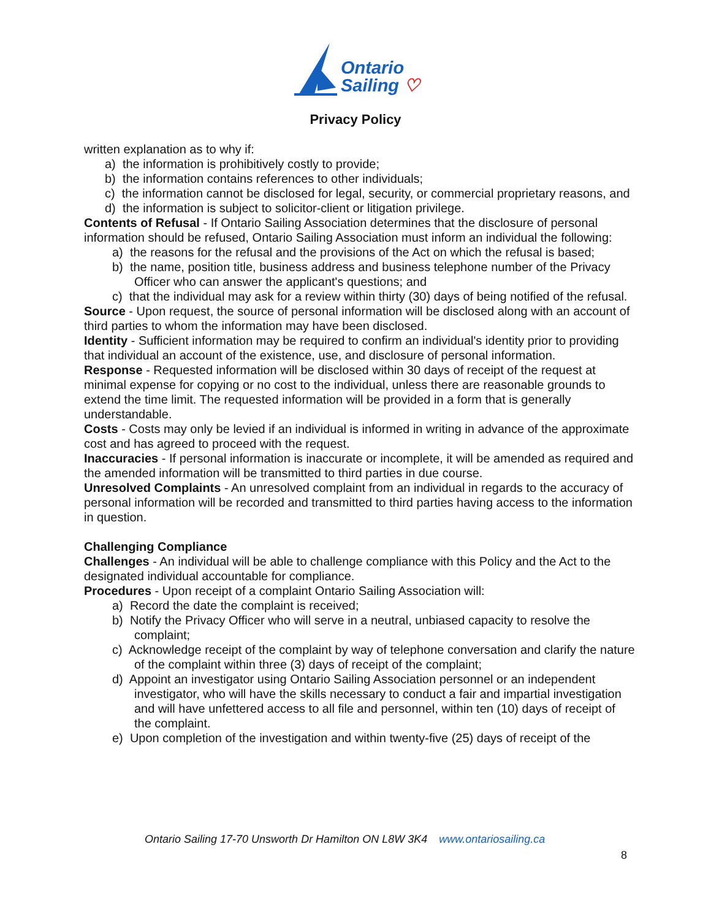Ontario
Sailing ♡
Privacy Policy
written explanation as to why if:
a) the information is prohibitively costly to provide;
b) the information contains references to other individuals;
c) the information cannot be disclosed for legal, security, or commercial proprietary reasons, and
d) the information is subject to solicitor-client or litigation privilege.
Contents of Refusal - If Ontario Sailing Association determines that the disclosure of personal information should be refused, Ontario Sailing Association must inform an individual the following:
a) the reasons for the refusal and the provisions of the Act on which the refusal is based;
b) the name, position title, business address and business telephone number of the Privacy Officer who can answer the applicant's questions; and
c) that the individual may ask for a review within thirty (30) days of being notified of the refusal.
Source - Upon request, the source of personal information will be disclosed along with an account of third parties to whom the information may have been disclosed.
Identity - Sufficient information may be required to confirm an individual's identity prior to providing that individual an account of the existence, use, and disclosure of personal information.
Response - Requested information will be disclosed within 30 days of receipt of the request at minimal expense for copying or no cost to the individual, unless there are reasonable grounds to extend the time limit. The requested information will be provided in a form that is generally understandable.
Costs - Costs may only be levied if an individual is informed in writing in advance of the approximate cost and has agreed to proceed with the request.
Inaccuracies - If personal information is inaccurate or incomplete, it will be amended as required and the amended information will be transmitted to third parties in due course.
Unresolved Complaints - An unresolved complaint from an individual in regards to the accuracy of personal information will be recorded and transmitted to third parties having access to the information in question.
Challenging Compliance
Challenges - An individual will be able to challenge compliance with this Policy and the Act to the designated individual accountable for compliance.
Procedures - Upon receipt of a complaint Ontario Sailing Association will:
a) Record the date the complaint is received;
b) Notify the Privacy Officer who will serve in a neutral, unbiased capacity to resolve the complaint;
c) Acknowledge receipt of the complaint by way of telephone conversation and clarify the nature of the complaint within three (3) days of receipt of the complaint;
d) Appoint an investigator using Ontario Sailing Association personnel or an independent investigator, who will have the skills necessary to conduct a fair and impartial investigation and will have unfettered access to all file and personnel, within ten (10) days of receipt of the complaint.
e) Upon completion of the investigation and within twenty-five (25) days of receipt of the
Ontario Sailing 17-70 Unsworth Dr Hamilton ON L8W 3K4 www.ontariosailing.ca
8